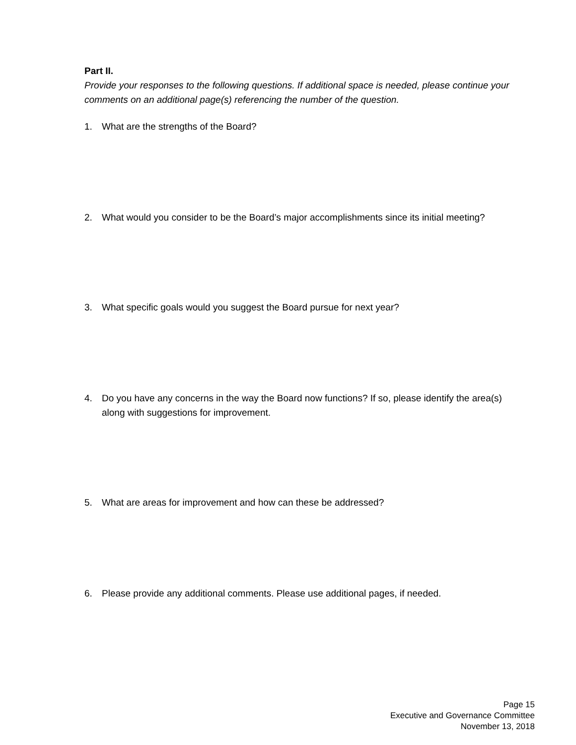Part II.
Provide your responses to the following questions. If additional space is needed, please continue your comments on an additional page(s) referencing the number of the question.
1. What are the strengths of the Board?
2. What would you consider to be the Board’s major accomplishments since its initial meeting?
3. What specific goals would you suggest the Board pursue for next year?
4. Do you have any concerns in the way the Board now functions? If so, please identify the area(s) along with suggestions for improvement.
5. What are areas for improvement and how can these be addressed?
6. Please provide any additional comments. Please use additional pages, if needed.
Page 15
Executive and Governance Committee
November 13, 2018